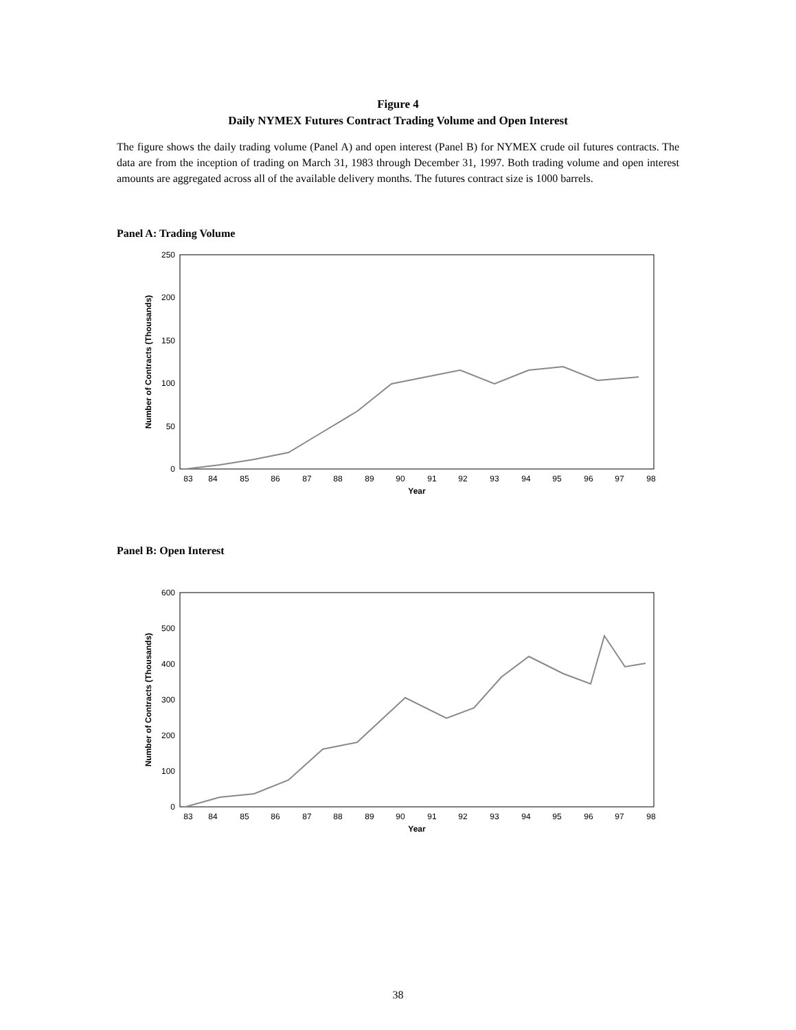Figure 4
Daily NYMEX Futures Contract Trading Volume and Open Interest
The figure shows the daily trading volume (Panel A) and open interest (Panel B) for NYMEX crude oil futures contracts. The data are from the inception of trading on March 31, 1983 through December 31, 1997. Both trading volume and open interest amounts are aggregated across all of the available delivery months. The futures contract size is 1000 barrels.
Panel A: Trading Volume
0
50
100
150
200
250
Number of Contracts (Thousands)
83
84
85
86
87
88
89
90
91
92
93
94
95
96
97
98
Year
Panel B: Open Interest
0
100
200
300
400
500
600
Number of Contracts (Thousands)
83
84
85
86
87
88
89
90
91
92
93
94
95
96
97
98
Year
38